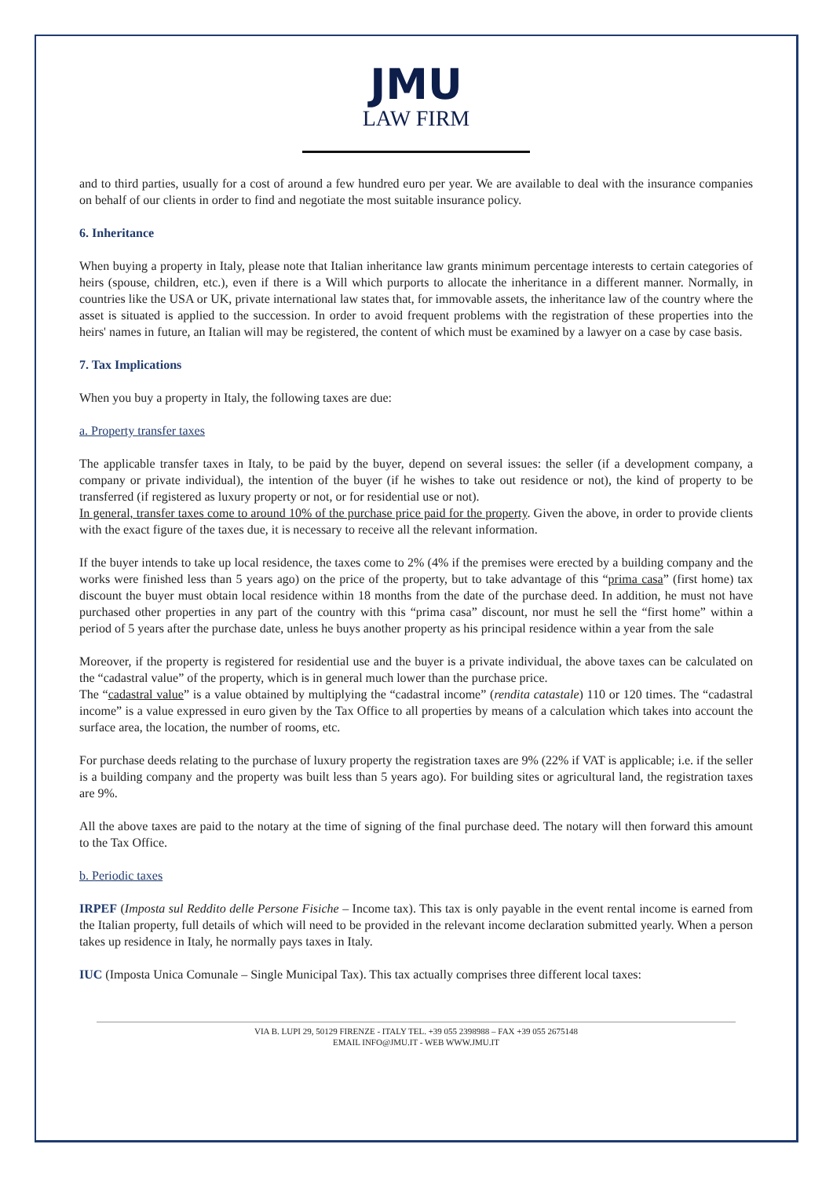JMU
LAW FIRM
and to third parties, usually for a cost of around a few hundred euro per year. We are available to deal with the insurance companies on behalf of our clients in order to find and negotiate the most suitable insurance policy.
6. Inheritance
When buying a property in Italy, please note that Italian inheritance law grants minimum percentage interests to certain categories of heirs (spouse, children, etc.), even if there is a Will which purports to allocate the inheritance in a different manner. Normally, in countries like the USA or UK, private international law states that, for immovable assets, the inheritance law of the country where the asset is situated is applied to the succession. In order to avoid frequent problems with the registration of these properties into the heirs' names in future, an Italian will may be registered, the content of which must be examined by a lawyer on a case by case basis.
7. Tax Implications
When you buy a property in Italy, the following taxes are due:
a. Property transfer taxes
The applicable transfer taxes in Italy, to be paid by the buyer, depend on several issues: the seller (if a development company, a company or private individual), the intention of the buyer (if he wishes to take out residence or not), the kind of property to be transferred (if registered as luxury property or not, or for residential use or not).
In general, transfer taxes come to around 10% of the purchase price paid for the property. Given the above, in order to provide clients with the exact figure of the taxes due, it is necessary to receive all the relevant information.
If the buyer intends to take up local residence, the taxes come to 2% (4% if the premises were erected by a building company and the works were finished less than 5 years ago) on the price of the property, but to take advantage of this “prima casa” (first home) tax discount the buyer must obtain local residence within 18 months from the date of the purchase deed. In addition, he must not have purchased other properties in any part of the country with this “prima casa” discount, nor must he sell the “first home” within a period of 5 years after the purchase date, unless he buys another property as his principal residence within a year from the sale
Moreover, if the property is registered for residential use and the buyer is a private individual, the above taxes can be calculated on the “cadastral value” of the property, which is in general much lower than the purchase price.
The “cadastral value” is a value obtained by multiplying the “cadastral income” (rendita catastale) 110 or 120 times. The “cadastral income” is a value expressed in euro given by the Tax Office to all properties by means of a calculation which takes into account the surface area, the location, the number of rooms, etc.
For purchase deeds relating to the purchase of luxury property the registration taxes are 9% (22% if VAT is applicable; i.e. if the seller is a building company and the property was built less than 5 years ago). For building sites or agricultural land, the registration taxes are 9%.
All the above taxes are paid to the notary at the time of signing of the final purchase deed. The notary will then forward this amount to the Tax Office.
b. Periodic taxes
IRPEF (Imposta sul Reddito delle Persone Fisiche – Income tax). This tax is only payable in the event rental income is earned from the Italian property, full details of which will need to be provided in the relevant income declaration submitted yearly. When a person takes up residence in Italy, he normally pays taxes in Italy.
IUC (Imposta Unica Comunale – Single Municipal Tax). This tax actually comprises three different local taxes:
VIA B. LUPI 29, 50129 FIRENZE - ITALY TEL. +39 055 2398988 – FAX +39 055 2675148
EMAIL INFO@JMU.IT - WEB WWW.JMU.IT